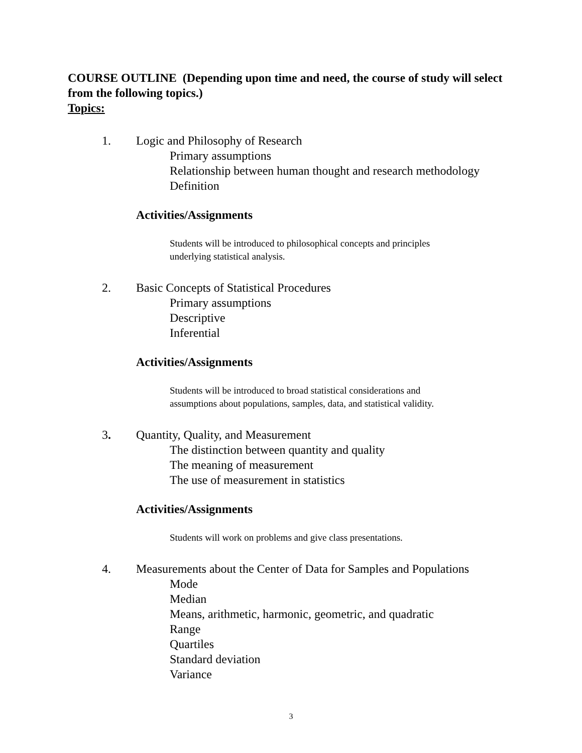COURSE OUTLINE (Depending upon time and need, the course of study will select from the following topics.)
Topics:
1. Logic and Philosophy of Research
Primary assumptions
Relationship between human thought and research methodology
Definition
Activities/Assignments
Students will be introduced to philosophical concepts and principles
underlying statistical analysis.
2. Basic Concepts of Statistical Procedures
Primary assumptions
Descriptive
Inferential
Activities/Assignments
Students will be introduced to broad statistical considerations and
assumptions about populations, samples, data, and statistical validity.
3. Quantity, Quality, and Measurement
The distinction between quantity and quality
The meaning of measurement
The use of measurement in statistics
Activities/Assignments
Students will work on problems and give class presentations.
4. Measurements about the Center of Data for Samples and Populations
Mode
Median
Means, arithmetic, harmonic, geometric, and quadratic
Range
Quartiles
Standard deviation
Variance
3